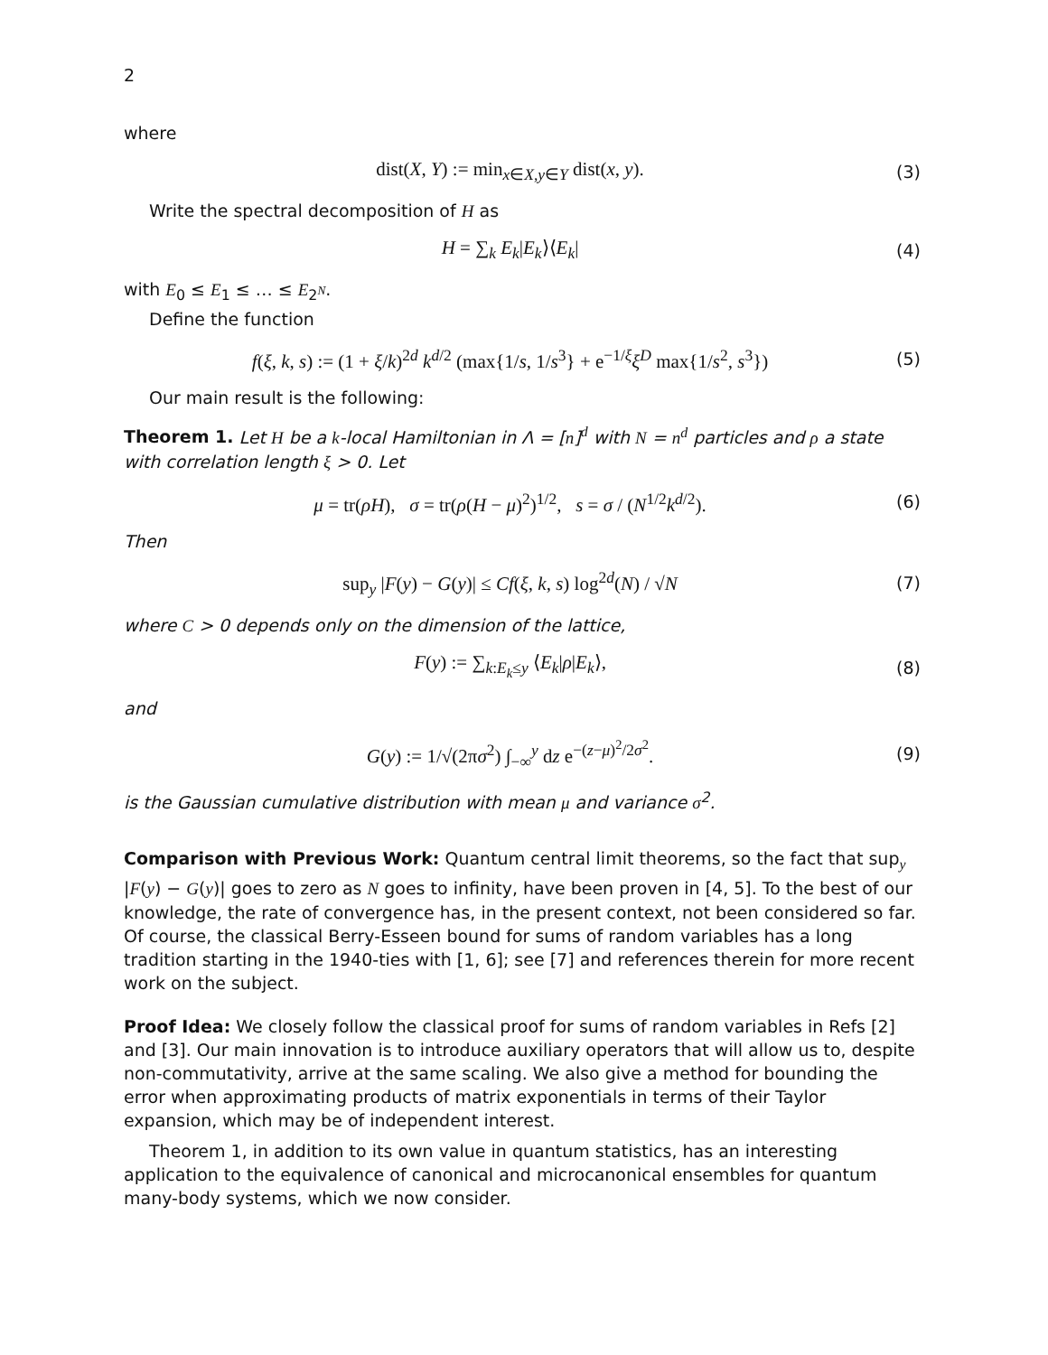2
where
dist(X, Y) := min<sub>x∈X,y∈Y</sub> dist(x, y).
(3)
Write the spectral decomposition of H as
H = ∑<sub>k</sub> E<sub>k</sub>|E<sub>k</sub>⟩⟨E<sub>k</sub>| (4)
with E<sub>0</sub> ≤ E<sub>1</sub> ≤ … ≤ E<sub>2<sup>N</sup></sub>.
Define the function
f(ξ, k, s) := (1 + ξ/k)<sup>2d</sup> k<sup>d/2</sup> (max{1/s, 1/s<sup>3</sup>} + e<sup>−1/ξ</sup>ξ<sup>D</sup> max{1/s<sup>2</sup>, s<sup>3</sup>})
(5)
Our main result is the following:
Theorem 1. Let H be a k-local Hamiltonian in Λ = [n]<sup>d</sup> with N = n<sup>d</sup> particles and ρ a state with correlation length ξ > 0. Let
μ = tr(ρH), σ = tr(ρ(H − μ)<sup>2</sup>)<sup>1/2</sup>, s = σ / (N<sup>1/2</sup>k<sup>d/2</sup>).
(6)
Then
sup<sub>y</sub> |F(y) − G(y)| ≤ Cf(ξ, k, s) log<sup>2d</sup>(N) / √N
(7)
where C > 0 depends only on the dimension of the lattice,
F(y) := ∑<sub>k:E<sub>k</sub>≤y</sub> ⟨E<sub>k</sub>|ρ|E<sub>k</sub>⟩, (8)
and
G(y) := 1/√(2πσ<sup>2</sup>) ∫<sub>−∞</sub><sup>y</sup> dz e<sup>−(z−μ)<sup>2</sup>/2σ<sup>2</sup></sup>.
(9)
is the Gaussian cumulative distribution with mean μ and variance σ<sup>2</sup>.
Comparison with Previous Work: Quantum central limit theorems, so the fact that sup<sub>y</sub> |F(y) − G(y)| goes to zero as N goes to infinity, have been proven in [4, 5]. To the best of our knowledge, the rate of convergence has, in the present context, not been considered so far. Of course, the classical Berry-Esseen bound for sums of random variables has a long tradition starting in the 1940-ties with [1, 6]; see [7] and references therein for more recent work on the subject.
Proof Idea: We closely follow the classical proof for sums of random variables in Refs [2] and [3]. Our main innovation is to introduce auxiliary operators that will allow us to, despite non-commutativity, arrive at the same scaling. We also give a method for bounding the error when approximating products of matrix exponentials in terms of their Taylor expansion, which may be of independent interest.
Theorem 1, in addition to its own value in quantum statistics, has an interesting application to the equivalence of canonical and microcanonical ensembles for quantum many-body systems, which we now consider.